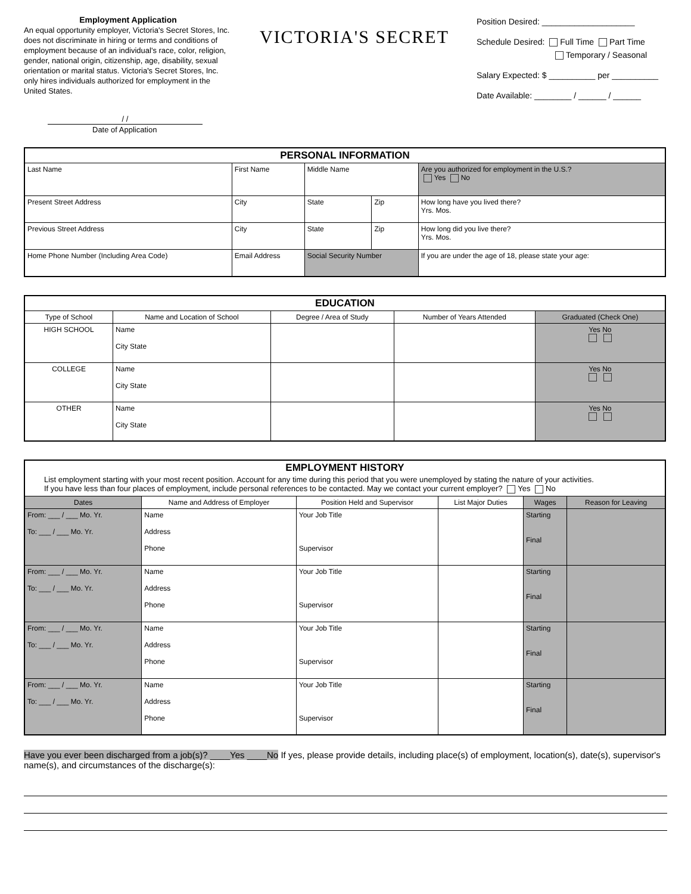Employment Application
An equal opportunity employer, Victoria's Secret Stores, Inc. does not discriminate in hiring or terms and conditions of employment because of an individual's race, color, religion, gender, national origin, citizenship, age, disability, sexual orientation or marital status. Victoria's Secret Stores, Inc. only hires individuals authorized for employment in the United States.
/ /
Date of Application
VICTORIA'S SECRET
Position Desired: ____________________
Schedule Desired: Full Time Part Time
Temporary / Seasonal
Salary Expected: $ __________ per __________
Date Available: ________ / ______ / ______
| PERSONAL INFORMATION | | | | |
| --- | --- | --- | --- | --- |
| Last Name | First Name | Middle Name | | Are you authorized for employment in the U.S.? Yes No |
| Present Street Address | City | State | Zip | How long have you lived there? Yrs. Mos. |
| Previous Street Address | City | State | Zip | How long did you live there? Yrs. Mos. |
| Home Phone Number (Including Area Code) | Email Address | Social Security Number | | If you are under the age of 18, please state your age: |
| EDUCATION | | | | |
| --- | --- | --- | --- | --- |
| Type of School | Name and Location of School | Degree / Area of Study | Number of Years Attended | Graduated (Check One) |
| HIGH SCHOOL | Name City State | | | Yes No |
| COLLEGE | Name City State | | | Yes No |
| OTHER | Name City State | | | Yes No |
| EMPLOYMENT HISTORY List employment starting with your most recent position. Account for any time during this period that you were unemployed by stating the nature of your activities. If you have less than four places of employment, include personal references to be contacted. May we contact your current employer? Yes No | | | | | |
| --- | --- | --- | --- | --- | --- |
| Dates | Name and Address of Employer | Position Held and Supervisor | List Major Duties | Wages | Reason for Leaving |
| From: ___ / ___ Mo. Yr. To: ___ / ___ Mo. Yr. | Name Address Phone | Your Job Title Supervisor | | Starting Final | |
| From: ___ / ___ Mo. Yr. To: ___ / ___ Mo. Yr. | Name Address Phone | Your Job Title Supervisor | | Starting Final | |
| From: ___ / ___ Mo. Yr. To: ___ / ___ Mo. Yr. | Name Address Phone | Your Job Title Supervisor | | Starting Final | |
| From: ___ / ___ Mo. Yr. To: ___ / ___ Mo. Yr. | Name Address Phone | Your Job Title Supervisor | | Starting Final | |
Have you ever been discharged from a job(s)? ____Yes ____No If yes, please provide details, including place(s) of employment, location(s), date(s), supervisor's name(s), and circumstances of the discharge(s):